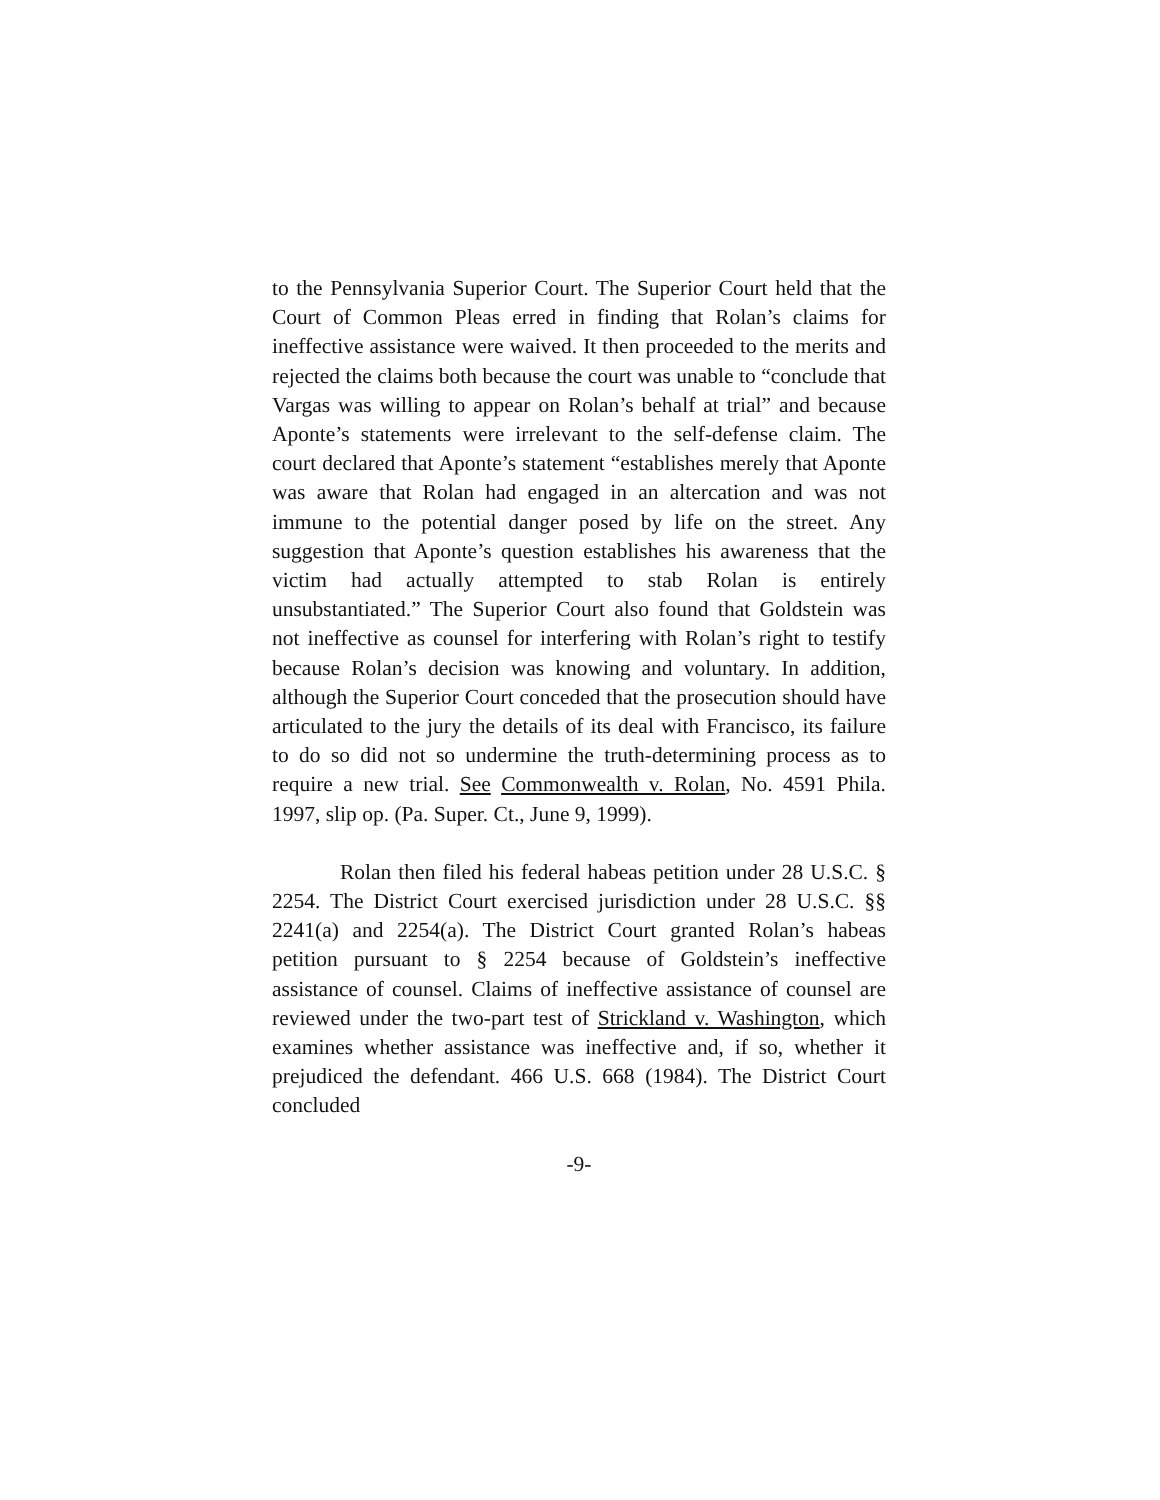to the Pennsylvania Superior Court. The Superior Court held that the Court of Common Pleas erred in finding that Rolan’s claims for ineffective assistance were waived. It then proceeded to the merits and rejected the claims both because the court was unable to “conclude that Vargas was willing to appear on Rolan’s behalf at trial” and because Aponte’s statements were irrelevant to the self-defense claim. The court declared that Aponte’s statement “establishes merely that Aponte was aware that Rolan had engaged in an altercation and was not immune to the potential danger posed by life on the street. Any suggestion that Aponte’s question establishes his awareness that the victim had actually attempted to stab Rolan is entirely unsubstantiated.” The Superior Court also found that Goldstein was not ineffective as counsel for interfering with Rolan’s right to testify because Rolan’s decision was knowing and voluntary. In addition, although the Superior Court conceded that the prosecution should have articulated to the jury the details of its deal with Francisco, its failure to do so did not so undermine the truth-determining process as to require a new trial. See Commonwealth v. Rolan, No. 4591 Phila. 1997, slip op. (Pa. Super. Ct., June 9, 1999).
Rolan then filed his federal habeas petition under 28 U.S.C. § 2254. The District Court exercised jurisdiction under 28 U.S.C. §§ 2241(a) and 2254(a). The District Court granted Rolan’s habeas petition pursuant to § 2254 because of Goldstein’s ineffective assistance of counsel. Claims of ineffective assistance of counsel are reviewed under the two-part test of Strickland v. Washington, which examines whether assistance was ineffective and, if so, whether it prejudiced the defendant. 466 U.S. 668 (1984). The District Court concluded
-9-